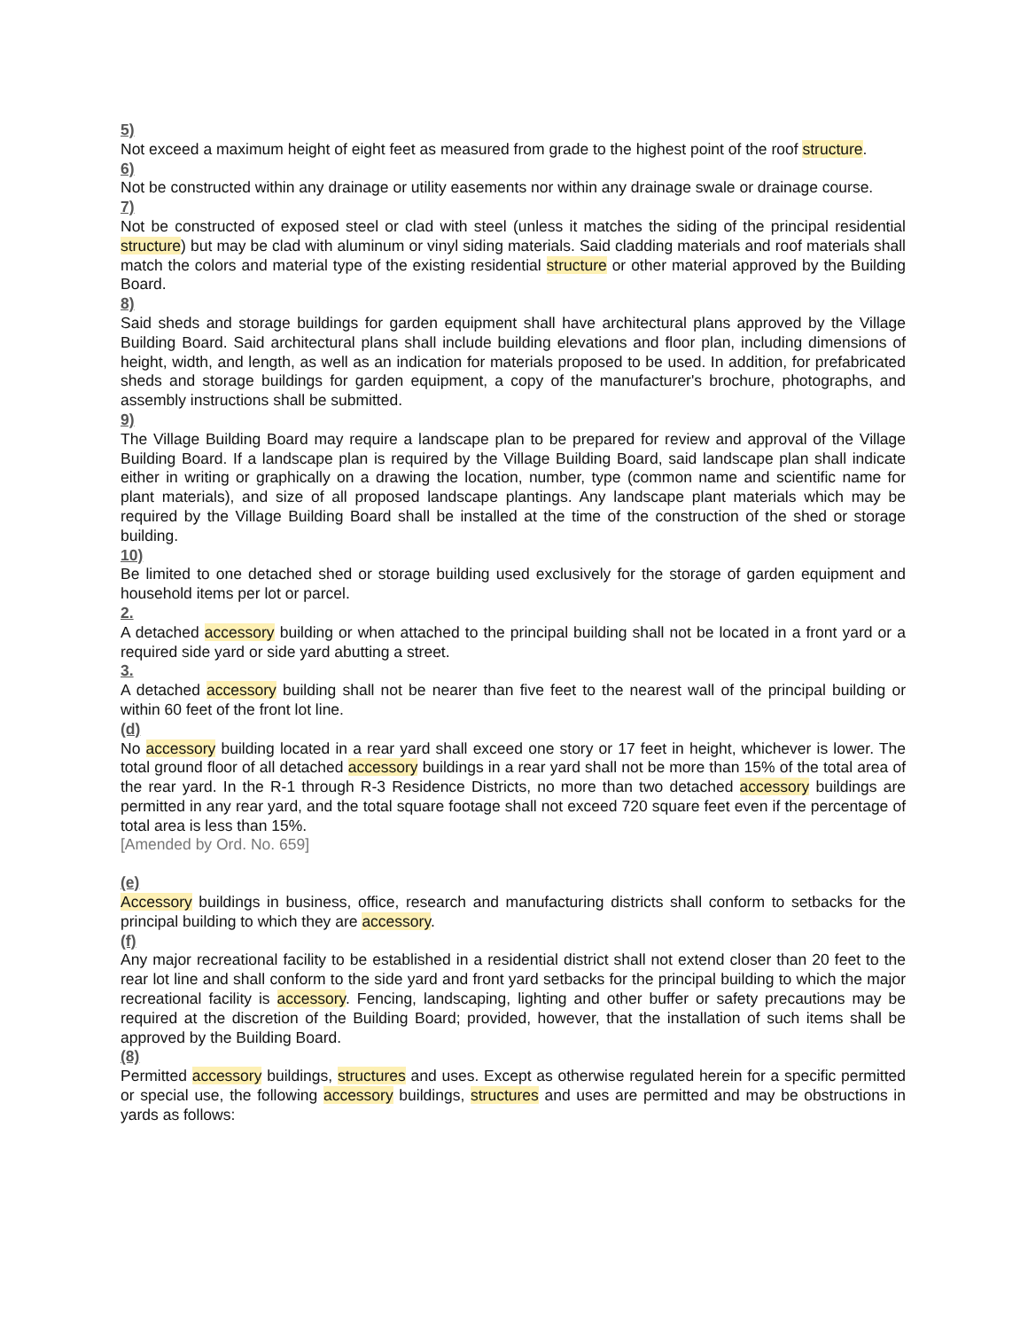5)
Not exceed a maximum height of eight feet as measured from grade to the highest point of the roof structure.
6)
Not be constructed within any drainage or utility easements nor within any drainage swale or drainage course.
7)
Not be constructed of exposed steel or clad with steel (unless it matches the siding of the principal residential structure) but may be clad with aluminum or vinyl siding materials. Said cladding materials and roof materials shall match the colors and material type of the existing residential structure or other material approved by the Building Board.
8)
Said sheds and storage buildings for garden equipment shall have architectural plans approved by the Village Building Board. Said architectural plans shall include building elevations and floor plan, including dimensions of height, width, and length, as well as an indication for materials proposed to be used. In addition, for prefabricated sheds and storage buildings for garden equipment, a copy of the manufacturer's brochure, photographs, and assembly instructions shall be submitted.
9)
The Village Building Board may require a landscape plan to be prepared for review and approval of the Village Building Board. If a landscape plan is required by the Village Building Board, said landscape plan shall indicate either in writing or graphically on a drawing the location, number, type (common name and scientific name for plant materials), and size of all proposed landscape plantings. Any landscape plant materials which may be required by the Village Building Board shall be installed at the time of the construction of the shed or storage building.
10)
Be limited to one detached shed or storage building used exclusively for the storage of garden equipment and household items per lot or parcel.
2.
A detached accessory building or when attached to the principal building shall not be located in a front yard or a required side yard or side yard abutting a street.
3.
A detached accessory building shall not be nearer than five feet to the nearest wall of the principal building or within 60 feet of the front lot line.
(d)
No accessory building located in a rear yard shall exceed one story or 17 feet in height, whichever is lower. The total ground floor of all detached accessory buildings in a rear yard shall not be more than 15% of the total area of the rear yard. In the R-1 through R-3 Residence Districts, no more than two detached accessory buildings are permitted in any rear yard, and the total square footage shall not exceed 720 square feet even if the percentage of total area is less than 15%.
[Amended by Ord. No. 659]
(e)
Accessory buildings in business, office, research and manufacturing districts shall conform to setbacks for the principal building to which they are accessory.
(f)
Any major recreational facility to be established in a residential district shall not extend closer than 20 feet to the rear lot line and shall conform to the side yard and front yard setbacks for the principal building to which the major recreational facility is accessory. Fencing, landscaping, lighting and other buffer or safety precautions may be required at the discretion of the Building Board; provided, however, that the installation of such items shall be approved by the Building Board.
(8)
Permitted accessory buildings, structures and uses. Except as otherwise regulated herein for a specific permitted or special use, the following accessory buildings, structures and uses are permitted and may be obstructions in yards as follows: